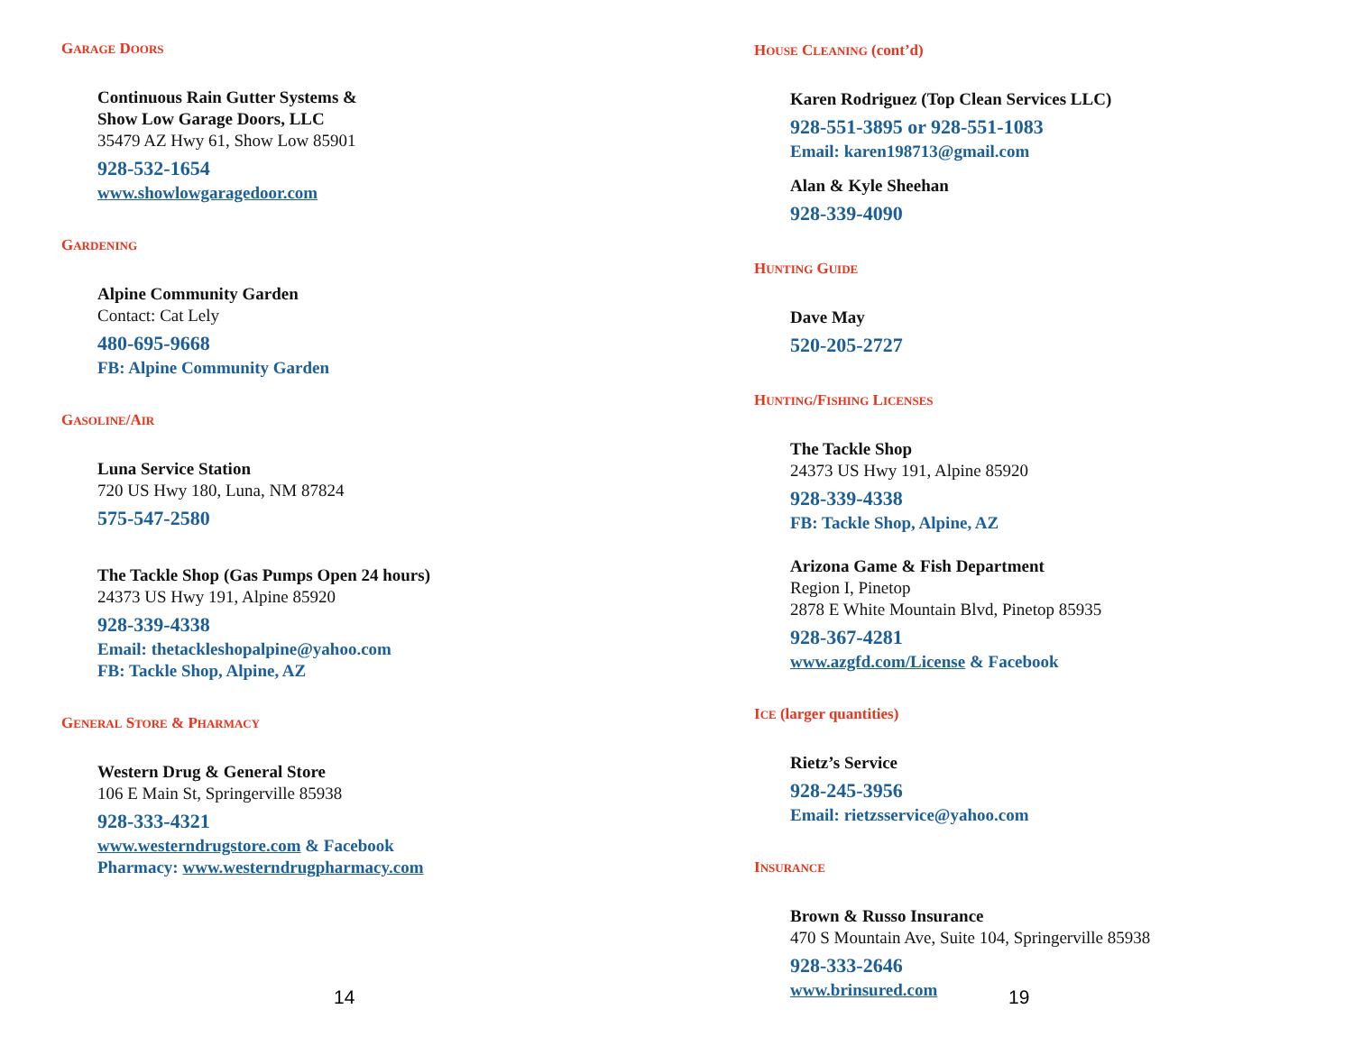GARAGE DOORS
Continuous Rain Gutter Systems &
Show Low Garage Doors, LLC
35479 AZ Hwy 61, Show Low 85901
928-532-1654
www.showlowgaragedoor.com
GARDENING
Alpine Community Garden
Contact: Cat Lely
480-695-9668
FB: Alpine Community Garden
GASOLINE/AIR
Luna Service Station
720 US Hwy 180, Luna, NM 87824
575-547-2580
The Tackle Shop (Gas Pumps Open 24 hours)
24373 US Hwy 191, Alpine 85920
928-339-4338
Email: thetackleshopalpine@yahoo.com
FB: Tackle Shop, Alpine, AZ
GENERAL STORE & PHARMACY
Western Drug & General Store
106 E Main St, Springerville 85938
928-333-4321
www.westerndrugstore.com & Facebook
Pharmacy: www.westerndrugpharmacy.com
14
HOUSE CLEANING (cont’d)
Karen Rodriguez (Top Clean Services LLC)
928-551-3895 or 928-551-1083
Email: karen198713@gmail.com
Alan & Kyle Sheehan
928-339-4090
HUNTING GUIDE
Dave May
520-205-2727
HUNTING/FISHING LICENSES
The Tackle Shop
24373 US Hwy 191, Alpine 85920
928-339-4338
FB: Tackle Shop, Alpine, AZ
Arizona Game & Fish Department
Region I, Pinetop
2878 E White Mountain Blvd, Pinetop 85935
928-367-4281
www.azgfd.com/License & Facebook
ICE (larger quantities)
Rietz’s Service
928-245-3956
Email: rietzsservice@yahoo.com
INSURANCE
Brown & Russo Insurance
470 S Mountain Ave, Suite 104, Springerville 85938
928-333-2646
www.brinsured.com
19